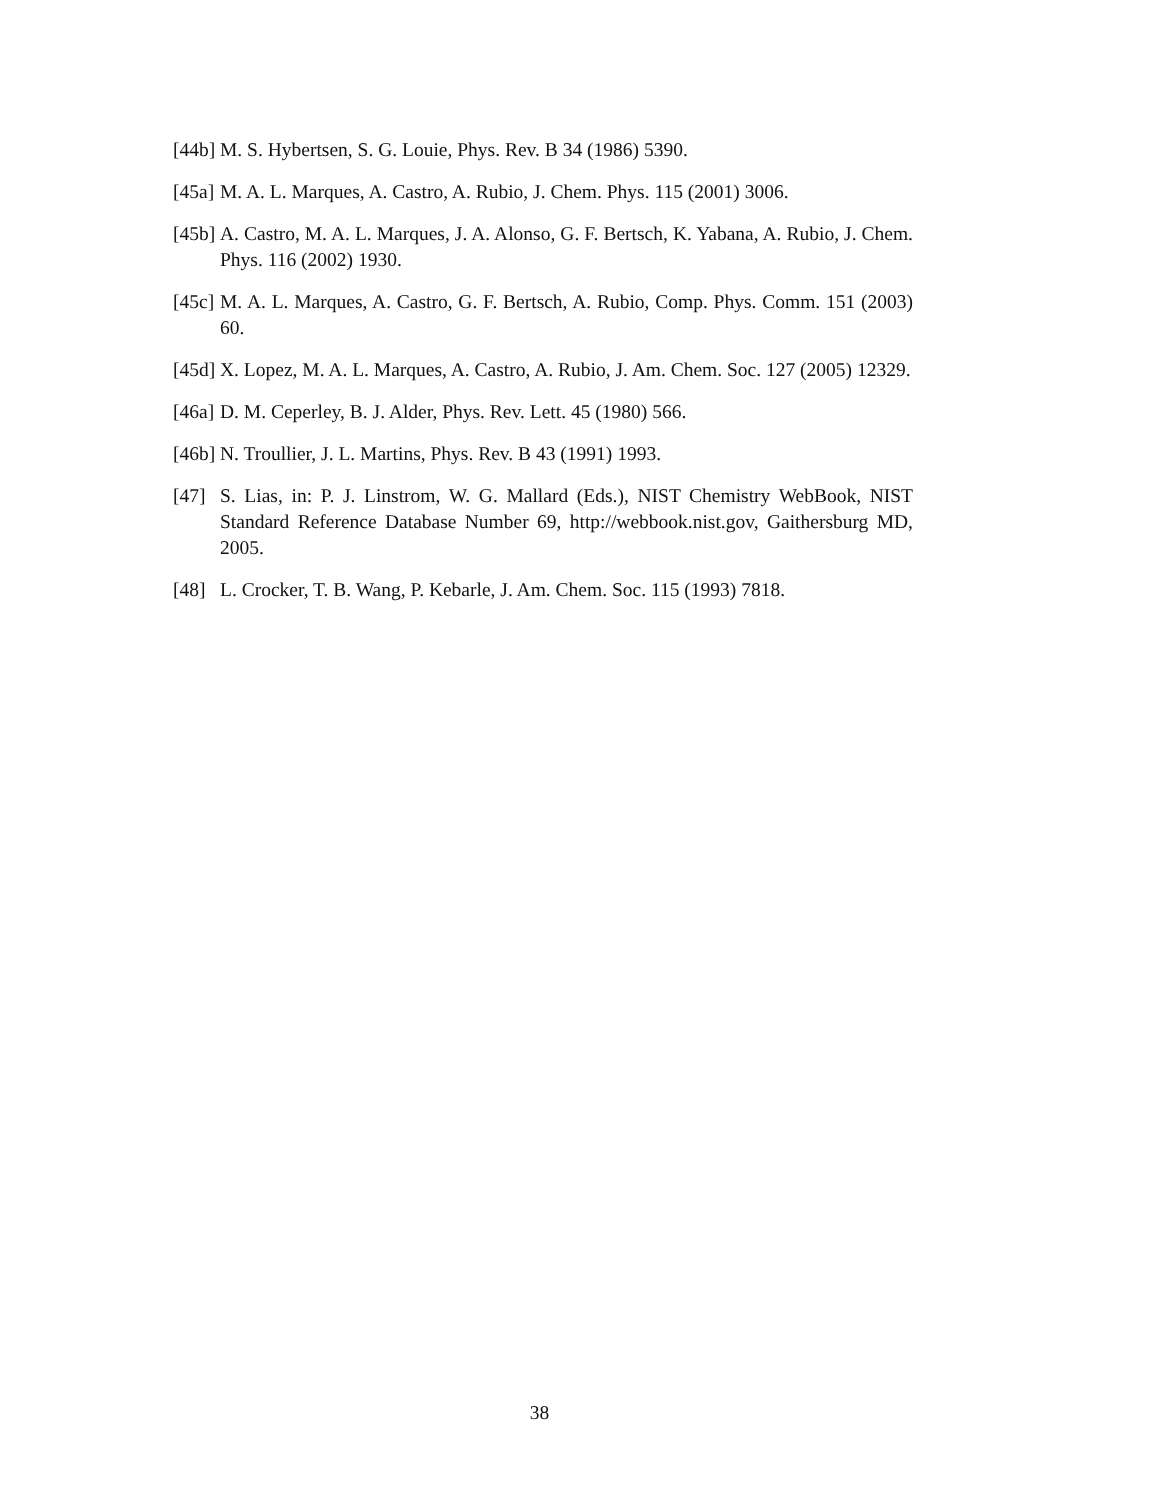[44b] M. S. Hybertsen, S. G. Louie, Phys. Rev. B 34 (1986) 5390.
[45a] M. A. L. Marques, A. Castro, A. Rubio, J. Chem. Phys. 115 (2001) 3006.
[45b] A. Castro, M. A. L. Marques, J. A. Alonso, G. F. Bertsch, K. Yabana, A. Rubio, J. Chem. Phys. 116 (2002) 1930.
[45c] M. A. L. Marques, A. Castro, G. F. Bertsch, A. Rubio, Comp. Phys. Comm. 151 (2003) 60.
[45d] X. Lopez, M. A. L. Marques, A. Castro, A. Rubio, J. Am. Chem. Soc. 127 (2005) 12329.
[46a] D. M. Ceperley, B. J. Alder, Phys. Rev. Lett. 45 (1980) 566.
[46b] N. Troullier, J. L. Martins, Phys. Rev. B 43 (1991) 1993.
[47] S. Lias, in: P. J. Linstrom, W. G. Mallard (Eds.), NIST Chemistry WebBook, NIST Standard Reference Database Number 69, http://webbook.nist.gov, Gaithersburg MD, 2005.
[48] L. Crocker, T. B. Wang, P. Kebarle, J. Am. Chem. Soc. 115 (1993) 7818.
38